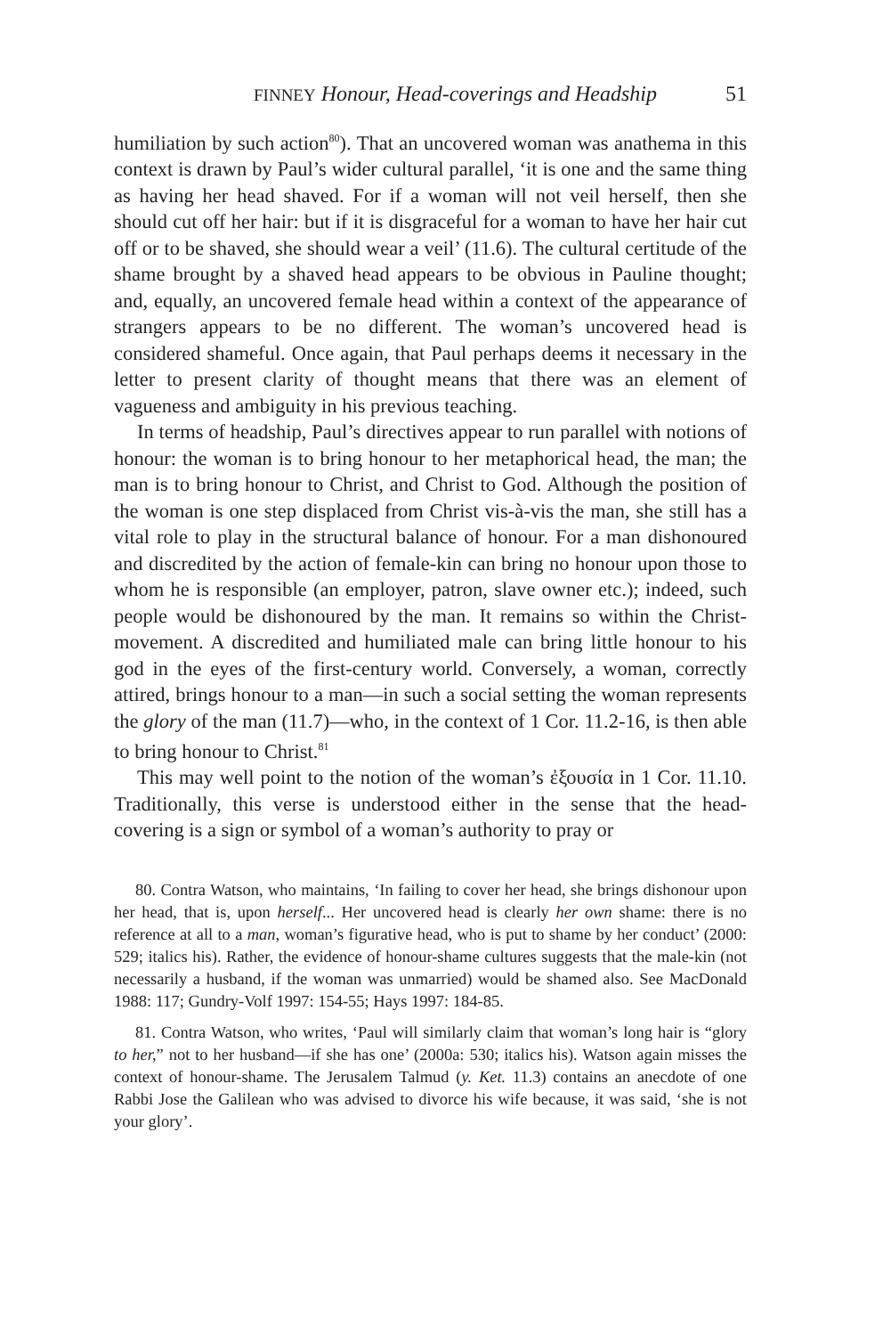FINNEY Honour, Head-coverings and Headship 51
humiliation by such action<sup>80</sup>). That an uncovered woman was anathema in this context is drawn by Paul’s wider cultural parallel, ‘it is one and the same thing as having her head shaved. For if a woman will not veil herself, then she should cut off her hair: but if it is disgraceful for a woman to have her hair cut off or to be shaved, she should wear a veil’ (11.6). The cultural certitude of the shame brought by a shaved head appears to be obvious in Pauline thought; and, equally, an uncovered female head within a context of the appearance of strangers appears to be no different. The woman’s uncovered head is considered shameful. Once again, that Paul perhaps deems it necessary in the letter to present clarity of thought means that there was an element of vagueness and ambiguity in his previous teaching.
In terms of headship, Paul’s directives appear to run parallel with notions of honour: the woman is to bring honour to her metaphorical head, the man; the man is to bring honour to Christ, and Christ to God. Although the position of the woman is one step displaced from Christ vis-à-vis the man, she still has a vital role to play in the structural balance of honour. For a man dishonoured and discredited by the action of female-kin can bring no honour upon those to whom he is responsible (an employer, patron, slave owner etc.); indeed, such people would be dishonoured by the man. It remains so within the Christ-movement. A discredited and humiliated male can bring little honour to his god in the eyes of the first-century world. Conversely, a woman, correctly attired, brings honour to a man—in such a social setting the woman represents the glory of the man (11.7)—who, in the context of 1 Cor. 11.2-16, is then able to bring honour to Christ.<sup>81</sup>
This may well point to the notion of the woman’s ἐξουσία in 1 Cor. 11.10. Traditionally, this verse is understood either in the sense that the head-covering is a sign or symbol of a woman’s authority to pray or
80. Contra Watson, who maintains, ‘In failing to cover her head, she brings dishonour upon her head, that is, upon herself... Her uncovered head is clearly her own shame: there is no reference at all to a man, woman’s figurative head, who is put to shame by her conduct’ (2000: 529; italics his). Rather, the evidence of honour-shame cultures suggests that the male-kin (not necessarily a husband, if the woman was unmarried) would be shamed also. See MacDonald 1988: 117; Gundry-Volf 1997: 154-55; Hays 1997: 184-85.
81. Contra Watson, who writes, ‘Paul will similarly claim that woman’s long hair is “glory to her,” not to her husband—if she has one’ (2000a: 530; italics his). Watson again misses the context of honour-shame. The Jerusalem Talmud (y. Ket. 11.3) contains an anecdote of one Rabbi Jose the Galilean who was advised to divorce his wife because, it was said, ‘she is not your glory’.